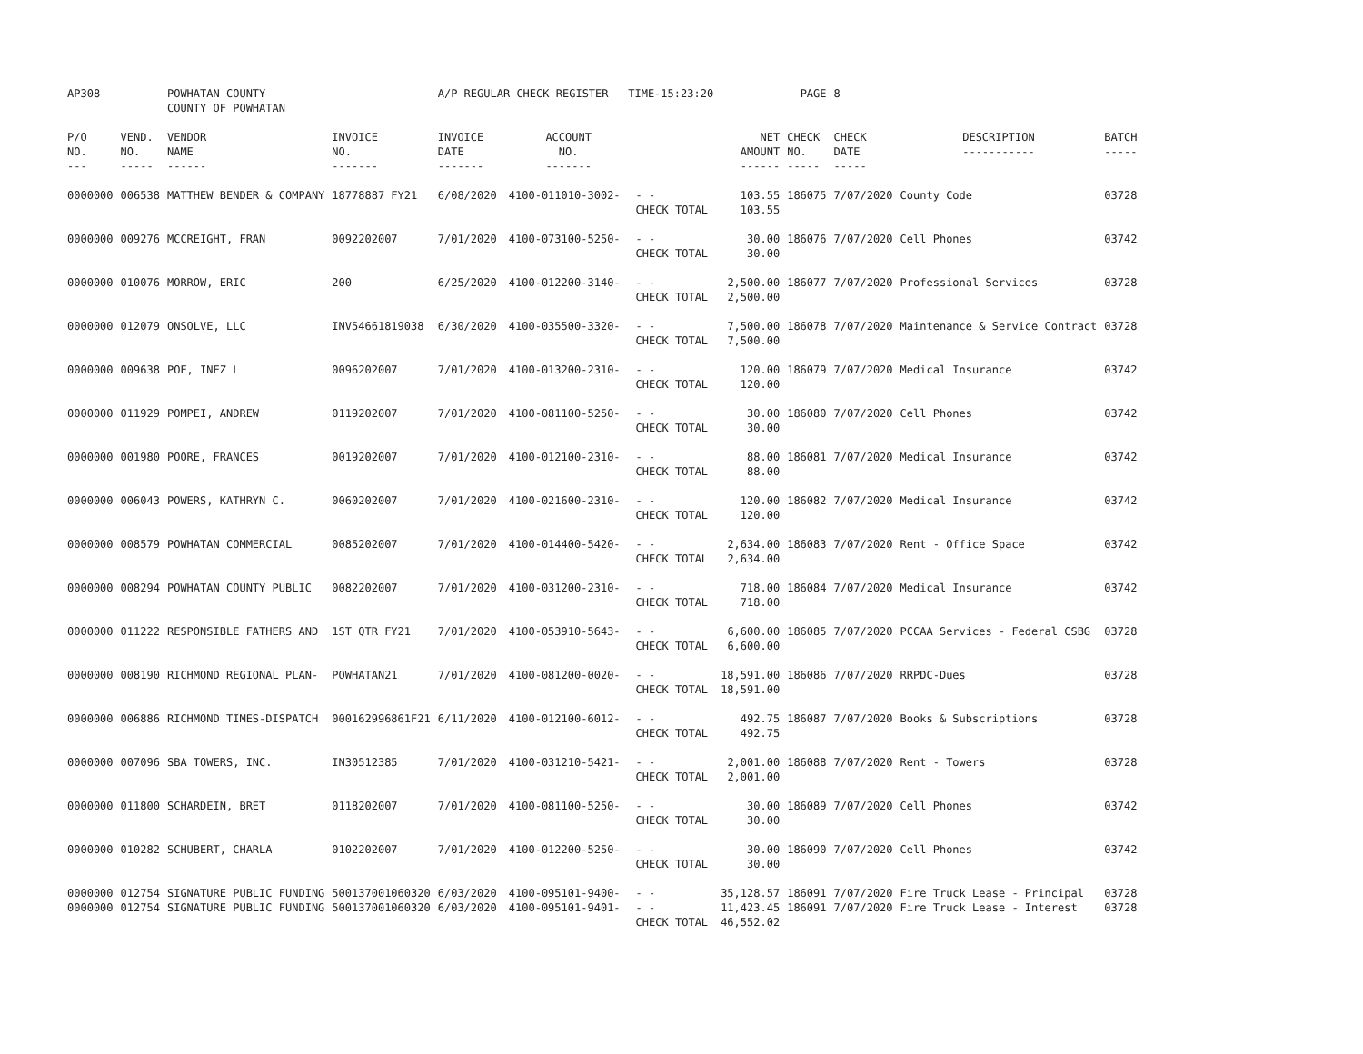| AP308 | | POWHATAN COUNTY COUNTY OF POWHATAN | | A/P REGULAR CHECK REGISTER TIME-15:23:20 | | | | PAGE | 8 | | | |
| P/O NO. --- | VEND. NO. ----- | VENDOR NAME ------ | INVOICE NO. ------- | INVOICE DATE ------- | ACCOUNT NO. ------- | | NET AMOUNT ------ | CHECK NO. ----- | CHECK DATE ----- | DESCRIPTION ----------- | BATCH ----- | |
| 0000000 | 006538 | MATTHEW BENDER & COMPANY | 18778887 FY21 | 6/08/2020 | 4100-011010-3002- | - - CHECK TOTAL | 103.55 103.55 | 186075 | 7/07/2020 | County Code | 03728 | |
| 0000000 | 009276 | MCCREIGHT, FRAN | 0092202007 | 7/01/2020 | 4100-073100-5250- | - - CHECK TOTAL | 30.00 30.00 | 186076 | 7/07/2020 | Cell Phones | 03742 | |
| 0000000 | 010076 | MORROW, ERIC | 200 | 6/25/2020 | 4100-012200-3140- | - - CHECK TOTAL | 2,500.00 2,500.00 | 186077 | 7/07/2020 | Professional Services | 03728 | |
| 0000000 | 012079 | ONSOLVE, LLC | INV54661819038 | 6/30/2020 | 4100-035500-3320- | - - CHECK TOTAL | 7,500.00 7,500.00 | 186078 | 7/07/2020 | Maintenance & Service Contract | 03728 | |
| 0000000 | 009638 | POE, INEZ L | 0096202007 | 7/01/2020 | 4100-013200-2310- | - - CHECK TOTAL | 120.00 120.00 | 186079 | 7/07/2020 | Medical Insurance | 03742 | |
| 0000000 | 011929 | POMPEI, ANDREW | 0119202007 | 7/01/2020 | 4100-081100-5250- | - - CHECK TOTAL | 30.00 30.00 | 186080 | 7/07/2020 | Cell Phones | 03742 | |
| 0000000 | 001980 | POORE, FRANCES | 0019202007 | 7/01/2020 | 4100-012100-2310- | - - CHECK TOTAL | 88.00 88.00 | 186081 | 7/07/2020 | Medical Insurance | 03742 | |
| 0000000 | 006043 | POWERS, KATHRYN C. | 0060202007 | 7/01/2020 | 4100-021600-2310- | - - CHECK TOTAL | 120.00 120.00 | 186082 | 7/07/2020 | Medical Insurance | 03742 | |
| 0000000 | 008579 | POWHATAN COMMERCIAL | 0085202007 | 7/01/2020 | 4100-014400-5420- | - - CHECK TOTAL | 2,634.00 2,634.00 | 186083 | 7/07/2020 | Rent - Office Space | 03742 | |
| 0000000 | 008294 | POWHATAN COUNTY PUBLIC | 0082202007 | 7/01/2020 | 4100-031200-2310- | - - CHECK TOTAL | 718.00 718.00 | 186084 | 7/07/2020 | Medical Insurance | 03742 | |
| 0000000 | 011222 | RESPONSIBLE FATHERS AND | 1ST QTR FY21 | 7/01/2020 | 4100-053910-5643- | - - CHECK TOTAL | 6,600.00 6,600.00 | 186085 | 7/07/2020 | PCCAA Services - Federal CSBG | 03728 | |
| 0000000 | 008190 | RICHMOND REGIONAL PLAN- | POWHATAN21 | 7/01/2020 | 4100-081200-0020- | - - CHECK TOTAL | 18,591.00 18,591.00 | 186086 | 7/07/2020 | RRPDC-Dues | 03728 | |
| 0000000 | 006886 | RICHMOND TIMES-DISPATCH | 000162996861F21 | 6/11/2020 | 4100-012100-6012- | - - CHECK TOTAL | 492.75 492.75 | 186087 | 7/07/2020 | Books & Subscriptions | 03728 | |
| 0000000 | 007096 | SBA TOWERS, INC. | IN30512385 | 7/01/2020 | 4100-031210-5421- | - - CHECK TOTAL | 2,001.00 2,001.00 | 186088 | 7/07/2020 | Rent - Towers | 03728 | |
| 0000000 | 011800 | SCHARDEIN, BRET | 0118202007 | 7/01/2020 | 4100-081100-5250- | - - CHECK TOTAL | 30.00 30.00 | 186089 | 7/07/2020 | Cell Phones | 03742 | |
| 0000000 | 010282 | SCHUBERT, CHARLA | 0102202007 | 7/01/2020 | 4100-012200-5250- | - - CHECK TOTAL | 30.00 30.00 | 186090 | 7/07/2020 | Cell Phones | 03742 | |
| 0000000 | 012754 | SIGNATURE PUBLIC FUNDING | 500137001060320 | 6/03/2020 | 4100-095101-9400- | - - | 35,128.57 | 186091 | 7/07/2020 | Fire Truck Lease - Principal | 03728 | |
| 0000000 | 012754 | SIGNATURE PUBLIC FUNDING | 500137001060320 | 6/03/2020 | 4100-095101-9401- | - - CHECK TOTAL | 11,423.45 46,552.02 | 186091 | 7/07/2020 | Fire Truck Lease - Interest | 03728 | |